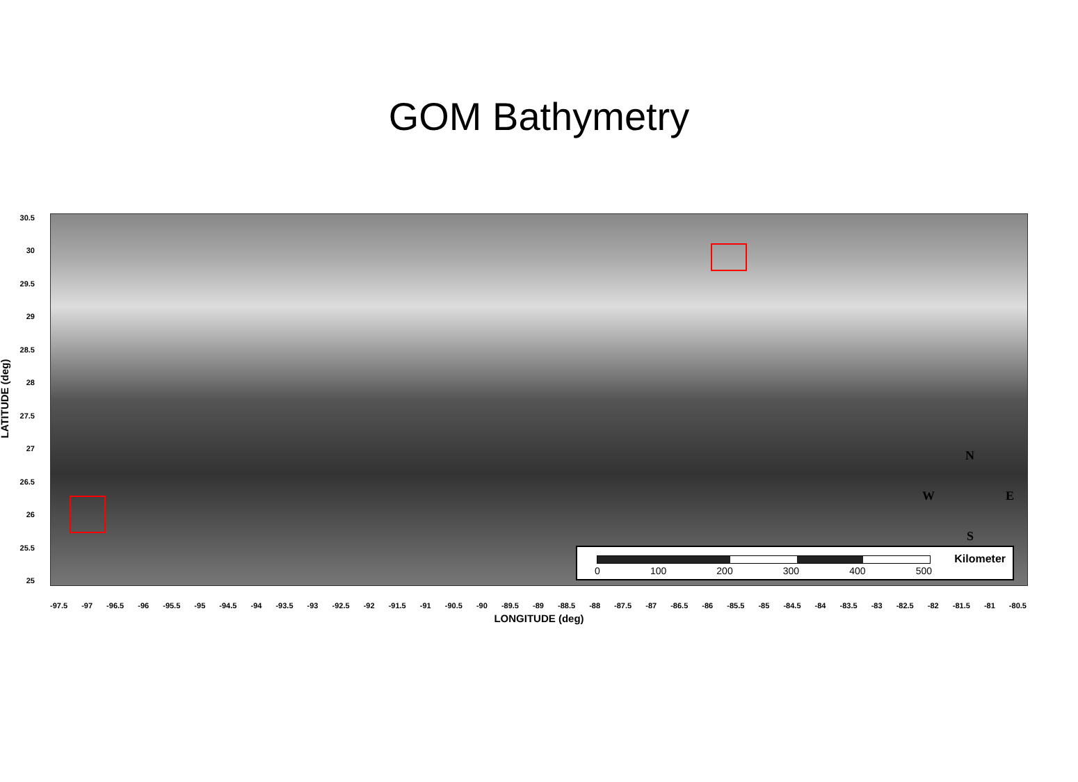GOM Bathymetry
30.5
30
29.5
29
28.5
28
27.5
27
26.5
26
25.5
25
LATITUDE (deg)
-97.5 -97 -96.5 -96 -95.5 -95 -94.5 -94 -93.5 -93 -92.5 -92 -91.5 -91 -90.5 -90 -89.5 -89 -88.5 -88 -87.5 -87 -86.5 -86 -85.5 -85 -84.5 -84 -83.5 -83 -82.5 -82 -81.5 -81 -80.5
LONGITUDE (deg)
N
W E
S
Kilometer
0 100 200 300 400 500